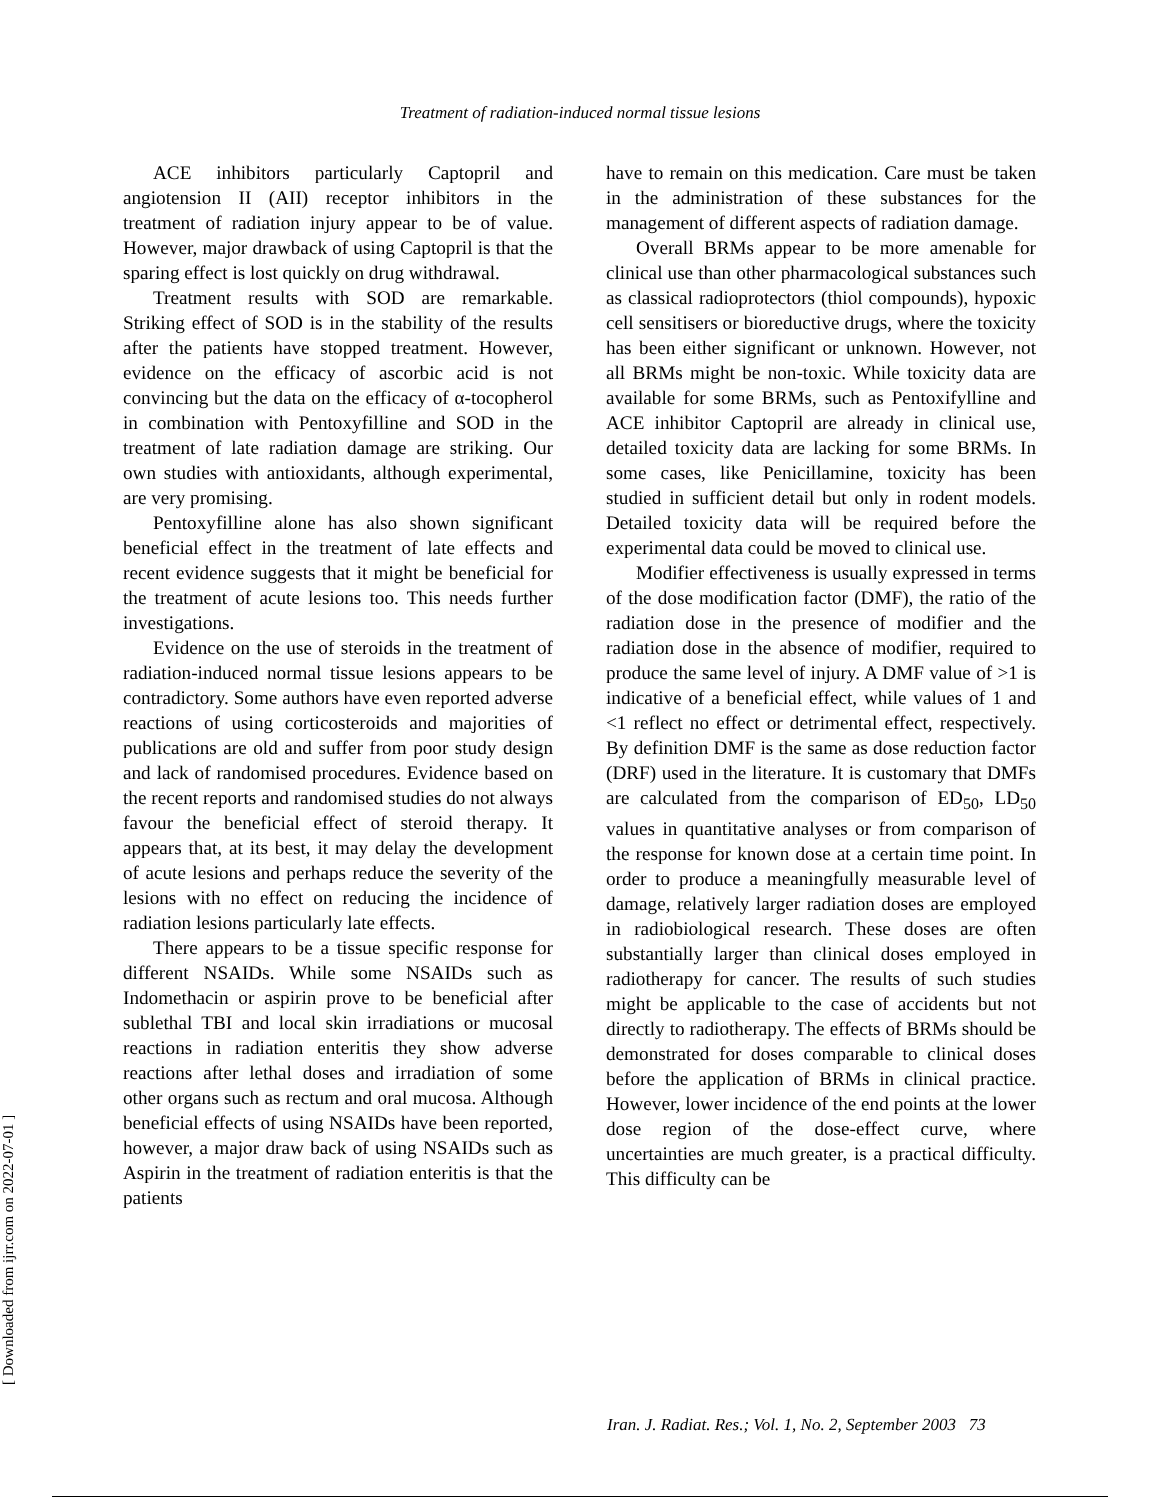Treatment of radiation-induced normal tissue lesions
[ Downloaded from ijrr.com on 2022-07-01 ]
ACE inhibitors particularly Captopril and angiotension II (AII) receptor inhibitors in the treatment of radiation injury appear to be of value. However, major drawback of using Captopril is that the sparing effect is lost quickly on drug withdrawal.
Treatment results with SOD are remarkable. Striking effect of SOD is in the stability of the results after the patients have stopped treatment. However, evidence on the efficacy of ascorbic acid is not convincing but the data on the efficacy of α-tocopherol in combination with Pentoxyfilline and SOD in the treatment of late radiation damage are striking. Our own studies with antioxidants, although experimental, are very promising.
Pentoxyfilline alone has also shown significant beneficial effect in the treatment of late effects and recent evidence suggests that it might be beneficial for the treatment of acute lesions too. This needs further investigations.
Evidence on the use of steroids in the treatment of radiation-induced normal tissue lesions appears to be contradictory. Some authors have even reported adverse reactions of using corticosteroids and majorities of publications are old and suffer from poor study design and lack of randomised procedures. Evidence based on the recent reports and randomised studies do not always favour the beneficial effect of steroid therapy. It appears that, at its best, it may delay the development of acute lesions and perhaps reduce the severity of the lesions with no effect on reducing the incidence of radiation lesions particularly late effects.
There appears to be a tissue specific response for different NSAIDs. While some NSAIDs such as Indomethacin or aspirin prove to be beneficial after sublethal TBI and local skin irradiations or mucosal reactions in radiation enteritis they show adverse reactions after lethal doses and irradiation of some other organs such as rectum and oral mucosa. Although beneficial effects of using NSAIDs have been reported, however, a major draw back of using NSAIDs such as Aspirin in the treatment of radiation enteritis is that the patients
have to remain on this medication. Care must be taken in the administration of these substances for the management of different aspects of radiation damage.
Overall BRMs appear to be more amenable for clinical use than other pharmacological substances such as classical radioprotectors (thiol compounds), hypoxic cell sensitisers or bioreductive drugs, where the toxicity has been either significant or unknown. However, not all BRMs might be non-toxic. While toxicity data are available for some BRMs, such as Pentoxifylline and ACE inhibitor Captopril are already in clinical use, detailed toxicity data are lacking for some BRMs. In some cases, like Penicillamine, toxicity has been studied in sufficient detail but only in rodent models. Detailed toxicity data will be required before the experimental data could be moved to clinical use.
Modifier effectiveness is usually expressed in terms of the dose modification factor (DMF), the ratio of the radiation dose in the presence of modifier and the radiation dose in the absence of modifier, required to produce the same level of injury. A DMF value of >1 is indicative of a beneficial effect, while values of 1 and <1 reflect no effect or detrimental effect, respectively. By definition DMF is the same as dose reduction factor (DRF) used in the literature. It is customary that DMFs are calculated from the comparison of ED<sub>50</sub>, LD<sub>50</sub> values in quantitative analyses or from comparison of the response for known dose at a certain time point. In order to produce a meaningfully measurable level of damage, relatively larger radiation doses are employed in radiobiological research. These doses are often substantially larger than clinical doses employed in radiotherapy for cancer. The results of such studies might be applicable to the case of accidents but not directly to radiotherapy. The effects of BRMs should be demonstrated for doses comparable to clinical doses before the application of BRMs in clinical practice. However, lower incidence of the end points at the lower dose region of the dose-effect curve, where uncertainties are much greater, is a practical difficulty. This difficulty can be
Iran. J. Radiat. Res.; Vol. 1, No. 2, September 2003 73